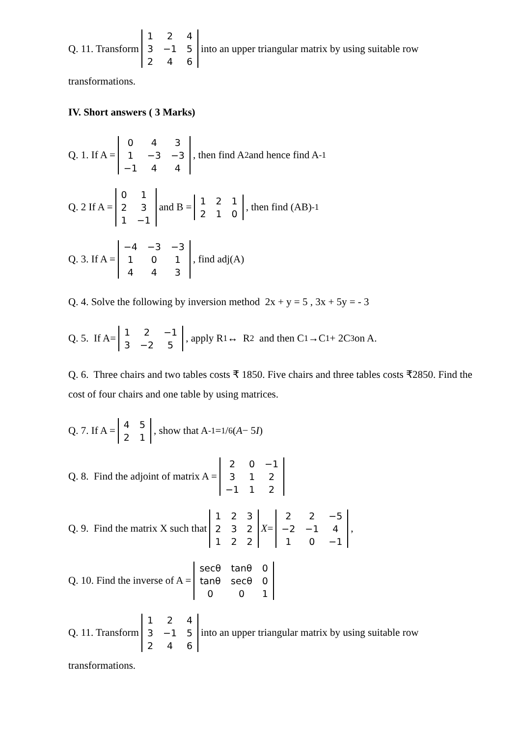Q. 11. Transform
| 1 | 2 | 4 |
| 3 | −1 | 5 |
| 2 | 4 | 6 |
into an upper triangular matrix by using suitable row
transformations.
IV. Short answers ( 3 Marks)
Q. 1. If A =
| 0 | 4 | 3 |
| 1 | −3 | −3 |
| −1 | 4 | 4 |
, then find A<sup>2</sup> and hence find A<sup>-1</sup>
Q. 2 If A =
| 0 | 1 |
| 2 | 3 |
| 1 | −1 |
and B =
| 1 | 2 | 1 |
| 2 | 1 | 0 |
, then find (AB)<sup>-1</sup>
Q. 3. If A =
| −4 | −3 | −3 |
| 1 | 0 | 1 |
| 4 | 4 | 3 |
, find adj(A)
Q. 4. Solve the following by inversion method 2x + y = 5 , 3x + 5y = - 3
Q. 5. If A=
| 1 | 2 | −1 |
| 3 | −2 | 5 |
, apply R<sub>1</sub> ↔ R<sub>2</sub> and then C<sub>1</sub> →C<sub>1</sub> + 2C<sub>3</sub> on A.
Q. 6. Three chairs and two tables costs ₹ 1850. Five chairs and three tables costs ₹2850. Find the cost of four chairs and one table by using matrices.
Q. 7. If A =
| 4 | 5 |
| 2 | 1 |
, show that A<sup>-1</sup> = 1/6 (A − 5 I)
Q. 8. Find the adjoint of matrix A =
| 2 | 0 | −1 |
| 3 | 1 | 2 |
| −1 | 1 | 2 |
Q. 9. Find the matrix X such that
| 1 | 2 | 3 |
| 2 | 3 | 2 |
| 1 | 2 | 2 |
X =
| 2 | 2 | −5 |
| −2 | −1 | 4 |
| 1 | 0 | −1 |
,
Q. 10. Find the inverse of A =
| secθ | tanθ | 0 |
| tanθ | secθ | 0 |
| 0 | 0 | 1 |
Q. 11. Transform
| 1 | 2 | 4 |
| 3 | −1 | 5 |
| 2 | 4 | 6 |
into an upper triangular matrix by using suitable row
transformations.